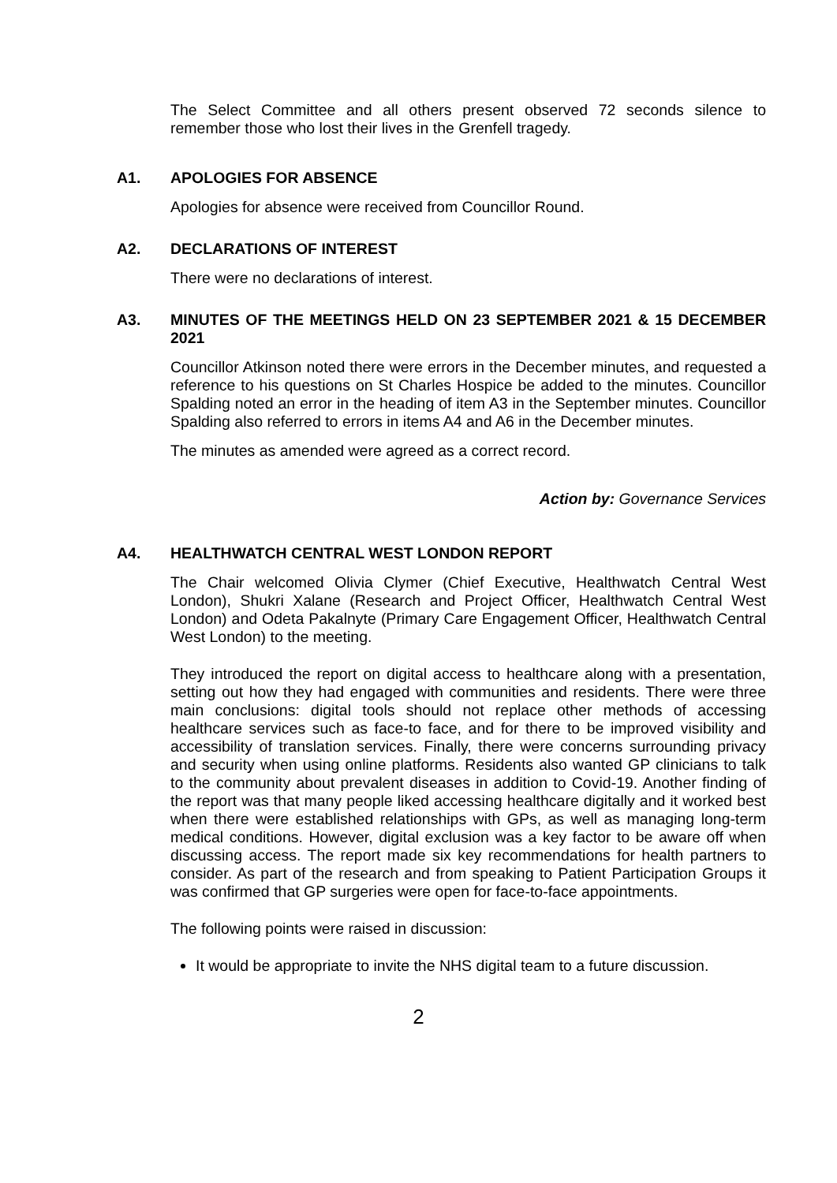The Select Committee and all others present observed 72 seconds silence to remember those who lost their lives in the Grenfell tragedy.
A1. APOLOGIES FOR ABSENCE
Apologies for absence were received from Councillor Round.
A2. DECLARATIONS OF INTEREST
There were no declarations of interest.
A3. MINUTES OF THE MEETINGS HELD ON 23 SEPTEMBER 2021 & 15 DECEMBER 2021
Councillor Atkinson noted there were errors in the December minutes, and requested a reference to his questions on St Charles Hospice be added to the minutes. Councillor Spalding noted an error in the heading of item A3 in the September minutes. Councillor Spalding also referred to errors in items A4 and A6 in the December minutes.
The minutes as amended were agreed as a correct record.
Action by: Governance Services
A4. HEALTHWATCH CENTRAL WEST LONDON REPORT
The Chair welcomed Olivia Clymer (Chief Executive, Healthwatch Central West London), Shukri Xalane (Research and Project Officer, Healthwatch Central West London) and Odeta Pakalnyte (Primary Care Engagement Officer, Healthwatch Central West London) to the meeting.
They introduced the report on digital access to healthcare along with a presentation, setting out how they had engaged with communities and residents. There were three main conclusions: digital tools should not replace other methods of accessing healthcare services such as face-to face, and for there to be improved visibility and accessibility of translation services. Finally, there were concerns surrounding privacy and security when using online platforms. Residents also wanted GP clinicians to talk to the community about prevalent diseases in addition to Covid-19. Another finding of the report was that many people liked accessing healthcare digitally and it worked best when there were established relationships with GPs, as well as managing long-term medical conditions. However, digital exclusion was a key factor to be aware off when discussing access. The report made six key recommendations for health partners to consider. As part of the research and from speaking to Patient Participation Groups it was confirmed that GP surgeries were open for face-to-face appointments.
The following points were raised in discussion:
It would be appropriate to invite the NHS digital team to a future discussion.
2